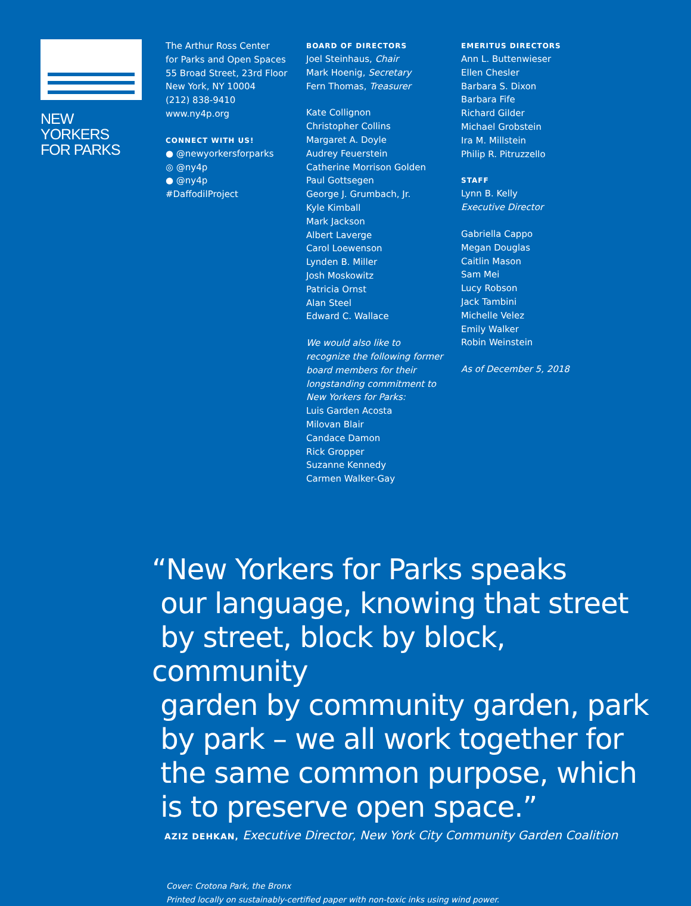NEW YORKERS
FOR PARKS
The Arthur Ross Center
for Parks and Open Spaces
55 Broad Street, 23rd Floor
New York, NY 10004
(212) 838-9410
www.ny4p.org
CONNECT WITH US!
● @newyorkersforparks
◎ @ny4p
● @ny4p
#DaffodilProject
BOARD OF DIRECTORS
Joel Steinhaus, Chair
Mark Hoenig, Secretary
Fern Thomas, Treasurer
Kate Collignon
Christopher Collins
Margaret A. Doyle
Audrey Feuerstein
Catherine Morrison Golden
Paul Gottsegen
George J. Grumbach, Jr.
Kyle Kimball
Mark Jackson
Albert Laverge
Carol Loewenson
Lynden B. Miller
Josh Moskowitz
Patricia Ornst
Alan Steel
Edward C. Wallace
We would also like to
recognize the following former
board members for their
longstanding commitment to
New Yorkers for Parks:
Luis Garden Acosta
Milovan Blair
Candace Damon
Rick Gropper
Suzanne Kennedy
Carmen Walker-Gay
EMERITUS DIRECTORS
Ann L. Buttenwieser
Ellen Chesler
Barbara S. Dixon
Barbara Fife
Richard Gilder
Michael Grobstein
Ira M. Millstein
Philip R. Pitruzzello
STAFF
Lynn B. Kelly
Executive Director
Gabriella Cappo
Megan Douglas
Caitlin Mason
Sam Mei
Lucy Robson
Jack Tambini
Michelle Velez
Emily Walker
Robin Weinstein
As of December 5, 2018
“New Yorkers for Parks speaks
our language, knowing that street
by street, block by block, community
garden by community garden, park
by park – we all work together for
the same common purpose, which
is to preserve open space.”
AZIZ DEHKAN, Executive Director, New York City Community Garden Coalition
Cover: Crotona Park, the Bronx
Printed locally on sustainably-certified paper with non-toxic inks using wind power.